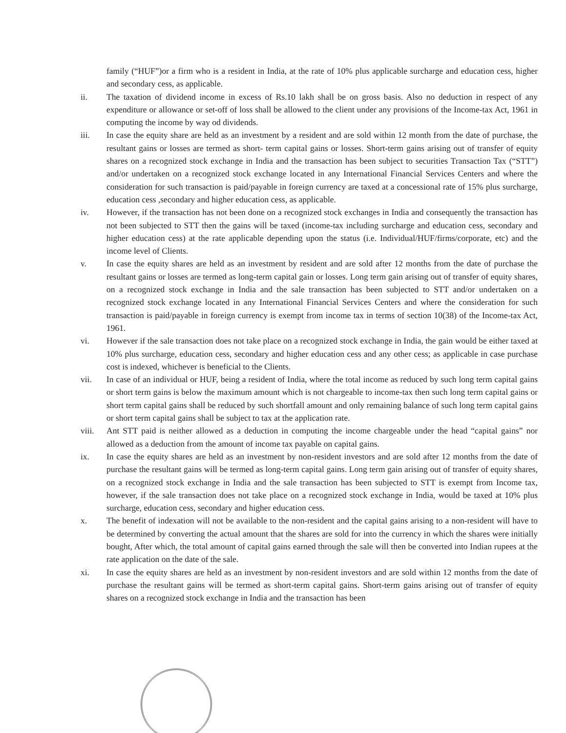family (“HUF”)or a firm who is a resident in India, at the rate of 10% plus applicable surcharge and education cess, higher and secondary cess, as applicable.
ii. The taxation of dividend income in excess of Rs.10 lakh shall be on gross basis. Also no deduction in respect of any expenditure or allowance or set-off of loss shall be allowed to the client under any provisions of the Income-tax Act, 1961 in computing the income by way od dividends.
iii. In case the equity share are held as an investment by a resident and are sold within 12 month from the date of purchase, the resultant gains or losses are termed as short- term capital gains or losses. Short-term gains arising out of transfer of equity shares on a recognized stock exchange in India and the transaction has been subject to securities Transaction Tax (“STT”) and/or undertaken on a recognized stock exchange located in any International Financial Services Centers and where the consideration for such transaction is paid/payable in foreign currency are taxed at a concessional rate of 15% plus surcharge, education cess ,secondary and higher education cess, as applicable.
iv. However, if the transaction has not been done on a recognized stock exchanges in India and consequently the transaction has not been subjected to STT then the gains will be taxed (income-tax including surcharge and education cess, secondary and higher education cess) at the rate applicable depending upon the status (i.e. Individual/HUF/firms/corporate, etc) and the income level of Clients.
v. In case the equity shares are held as an investment by resident and are sold after 12 months from the date of purchase the resultant gains or losses are termed as long-term capital gain or losses. Long term gain arising out of transfer of equity shares, on a recognized stock exchange in India and the sale transaction has been subjected to STT and/or undertaken on a recognized stock exchange located in any International Financial Services Centers and where the consideration for such transaction is paid/payable in foreign currency is exempt from income tax in terms of section 10(38) of the Income-tax Act, 1961.
vi. However if the sale transaction does not take place on a recognized stock exchange in India, the gain would be either taxed at 10% plus surcharge, education cess, secondary and higher education cess and any other cess; as applicable in case purchase cost is indexed, whichever is beneficial to the Clients.
vii. In case of an individual or HUF, being a resident of India, where the total income as reduced by such long term capital gains or short term gains is below the maximum amount which is not chargeable to income-tax then such long term capital gains or short term capital gains shall be reduced by such shortfall amount and only remaining balance of such long term capital gains or short term capital gains shall be subject to tax at the application rate.
viii. Ant STT paid is neither allowed as a deduction in computing the income chargeable under the head “capital gains” nor allowed as a deduction from the amount of income tax payable on capital gains.
ix. In case the equity shares are held as an investment by non-resident investors and are sold after 12 months from the date of purchase the resultant gains will be termed as long-term capital gains. Long term gain arising out of transfer of equity shares, on a recognized stock exchange in India and the sale transaction has been subjected to STT is exempt from Income tax, however, if the sale transaction does not take place on a recognized stock exchange in India, would be taxed at 10% plus surcharge, education cess, secondary and higher education cess.
x. The benefit of indexation will not be available to the non-resident and the capital gains arising to a non-resident will have to be determined by converting the actual amount that the shares are sold for into the currency in which the shares were initially bought, After which, the total amount of capital gains earned through the sale will then be converted into Indian rupees at the rate application on the date of the sale.
xi. In case the equity shares are held as an investment by non-resident investors and are sold within 12 months from the date of purchase the resultant gains will be termed as short-term capital gains. Short-term gains arising out of transfer of equity shares on a recognized stock exchange in India and the transaction has been